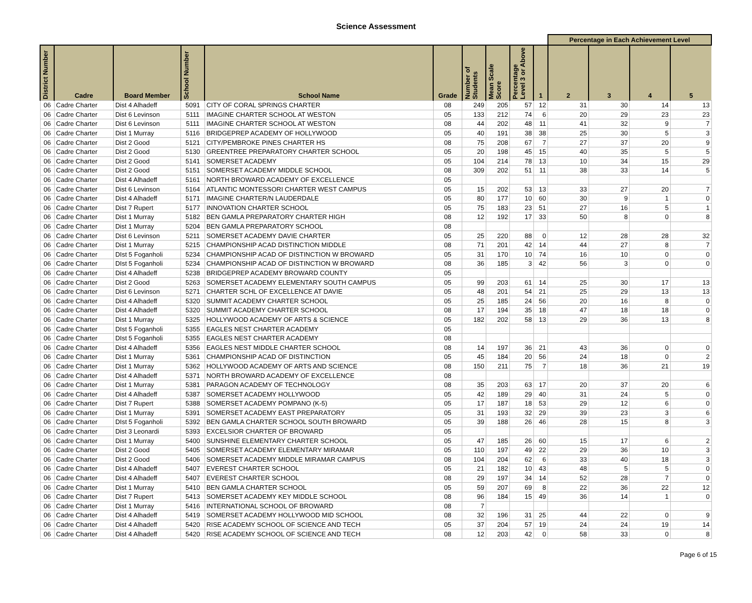Science Assessment
| | | | | | | | | | | Percentage in Each Achievement Level | | | |
| --- | --- | --- | --- | --- | --- | --- | --- | --- | --- | --- | --- | --- | --- |
| District Number | Cadre | Board Member | School Number | School Name | Grade | Number of Students | Mean Scale Score | Percentage Level 3 or Above | 1 | 2 | 3 | 4 | 5 |
| 06 | Cadre Charter | Dist 4 Alhadeff | 5091 | CITY OF CORAL SPRINGS CHARTER | 08 | 249 | 205 | 57 | 12 | 31 | 30 | 14 | 13 |
| 06 | Cadre Charter | Dist 6 Levinson | 5111 | IMAGINE CHARTER SCHOOL AT WESTON | 05 | 133 | 212 | 74 | 6 | 20 | 29 | 23 | 23 |
| 06 | Cadre Charter | Dist 6 Levinson | 5111 | IMAGINE CHARTER SCHOOL AT WESTON | 08 | 44 | 202 | 48 | 11 | 41 | 32 | 9 | 7 |
| 06 | Cadre Charter | Dist 1 Murray | 5116 | BRIDGEPREP ACADEMY OF HOLLYWOOD | 05 | 40 | 191 | 38 | 38 | 25 | 30 | 5 | 3 |
| 06 | Cadre Charter | Dist 2 Good | 5121 | CITY/PEMBROKE PINES CHARTER HS | 08 | 75 | 208 | 67 | 7 | 27 | 37 | 20 | 9 |
| 06 | Cadre Charter | Dist 2 Good | 5130 | GREENTREE PREPARATORY CHARTER SCHOOL | 05 | 20 | 198 | 45 | 15 | 40 | 35 | 5 | 5 |
| 06 | Cadre Charter | Dist 2 Good | 5141 | SOMERSET ACADEMY | 05 | 104 | 214 | 78 | 13 | 10 | 34 | 15 | 29 |
| 06 | Cadre Charter | Dist 2 Good | 5151 | SOMERSET ACADEMY MIDDLE SCHOOL | 08 | 309 | 202 | 51 | 11 | 38 | 33 | 14 | 5 |
| 06 | Cadre Charter | Dist 4 Alhadeff | 5161 | NORTH BROWARD ACADEMY OF EXCELLENCE | 05 | | | | | | | | |
| 06 | Cadre Charter | Dist 6 Levinson | 5164 | ATLANTIC MONTESSORI CHARTER WEST CAMPUS | 05 | 15 | 202 | 53 | 13 | 33 | 27 | 20 | 7 |
| 06 | Cadre Charter | Dist 4 Alhadeff | 5171 | IMAGINE CHARTER/N LAUDERDALE | 05 | 80 | 177 | 10 | 60 | 30 | 9 | 1 | 0 |
| 06 | Cadre Charter | Dist 7 Rupert | 5177 | INNOVATION CHARTER SCHOOL | 05 | 75 | 183 | 23 | 51 | 27 | 16 | 5 | 1 |
| 06 | Cadre Charter | Dist 1 Murray | 5182 | BEN GAMLA PREPARATORY CHARTER HIGH | 08 | 12 | 192 | 17 | 33 | 50 | 8 | 0 | 8 |
| 06 | Cadre Charter | Dist 1 Murray | 5204 | BEN GAMLA PREPARATORY SCHOOL | 08 | | | | | | | | |
| 06 | Cadre Charter | Dist 6 Levinson | 5211 | SOMERSET ACADEMY DAVIE CHARTER | 05 | 25 | 220 | 88 | 0 | 12 | 28 | 28 | 32 |
| 06 | Cadre Charter | Dist 1 Murray | 5215 | CHAMPIONSHIP ACAD DISTINCTION MIDDLE | 08 | 71 | 201 | 42 | 14 | 44 | 27 | 8 | 7 |
| 06 | Cadre Charter | DIst 5 Foganholi | 5234 | CHAMPIONSHIP ACAD OF DISTINCTION W BROWARD | 05 | 31 | 170 | 10 | 74 | 16 | 10 | 0 | 0 |
| 06 | Cadre Charter | DIst 5 Foganholi | 5234 | CHAMPIONSHIP ACAD OF DISTINCTION W BROWARD | 08 | 36 | 185 | 3 | 42 | 56 | 3 | 0 | 0 |
| 06 | Cadre Charter | Dist 4 Alhadeff | 5238 | BRIDGEPREP ACADEMY BROWARD COUNTY | 05 | | | | | | | | |
| 06 | Cadre Charter | Dist 2 Good | 5263 | SOMERSET ACADEMY ELEMENTARY SOUTH CAMPUS | 05 | 99 | 203 | 61 | 14 | 25 | 30 | 17 | 13 |
| 06 | Cadre Charter | Dist 6 Levinson | 5271 | CHARTER SCHL OF EXCELLENCE AT DAVIE | 05 | 48 | 201 | 54 | 21 | 25 | 29 | 13 | 13 |
| 06 | Cadre Charter | Dist 4 Alhadeff | 5320 | SUMMIT ACADEMY CHARTER SCHOOL | 05 | 25 | 185 | 24 | 56 | 20 | 16 | 8 | 0 |
| 06 | Cadre Charter | Dist 4 Alhadeff | 5320 | SUMMIT ACADEMY CHARTER SCHOOL | 08 | 17 | 194 | 35 | 18 | 47 | 18 | 18 | 0 |
| 06 | Cadre Charter | Dist 1 Murray | 5325 | HOLLYWOOD ACADEMY OF ARTS & SCIENCE | 05 | 182 | 202 | 58 | 13 | 29 | 36 | 13 | 8 |
| 06 | Cadre Charter | DIst 5 Foganholi | 5355 | EAGLES NEST CHARTER ACADEMY | 05 | | | | | | | | |
| 06 | Cadre Charter | DIst 5 Foganholi | 5355 | EAGLES NEST CHARTER ACADEMY | 08 | | | | | | | | |
| 06 | Cadre Charter | Dist 4 Alhadeff | 5356 | EAGLES NEST MIDDLE CHARTER SCHOOL | 08 | 14 | 197 | 36 | 21 | 43 | 36 | 0 | 0 |
| 06 | Cadre Charter | Dist 1 Murray | 5361 | CHAMPIONSHIP ACAD OF DISTINCTION | 05 | 45 | 184 | 20 | 56 | 24 | 18 | 0 | 2 |
| 06 | Cadre Charter | Dist 1 Murray | 5362 | HOLLYWOOD ACADEMY OF ARTS AND SCIENCE | 08 | 150 | 211 | 75 | 7 | 18 | 36 | 21 | 19 |
| 06 | Cadre Charter | Dist 4 Alhadeff | 5371 | NORTH BROWARD ACADEMY OF EXCELLENCE | 08 | | | | | | | | |
| 06 | Cadre Charter | Dist 1 Murray | 5381 | PARAGON ACADEMY OF TECHNOLOGY | 08 | 35 | 203 | 63 | 17 | 20 | 37 | 20 | 6 |
| 06 | Cadre Charter | Dist 4 Alhadeff | 5387 | SOMERSET ACADEMY HOLLYWOOD | 05 | 42 | 189 | 29 | 40 | 31 | 24 | 5 | 0 |
| 06 | Cadre Charter | Dist 7 Rupert | 5388 | SOMERSET ACADEMY POMPANO (K-5) | 05 | 17 | 187 | 18 | 53 | 29 | 12 | 6 | 0 |
| 06 | Cadre Charter | Dist 1 Murray | 5391 | SOMERSET ACADEMY EAST PREPARATORY | 05 | 31 | 193 | 32 | 29 | 39 | 23 | 3 | 6 |
| 06 | Cadre Charter | DIst 5 Foganholi | 5392 | BEN GAMLA CHARTER SCHOOL SOUTH BROWARD | 05 | 39 | 188 | 26 | 46 | 28 | 15 | 8 | 3 |
| 06 | Cadre Charter | Dist 3 Leonardi | 5393 | EXCELSIOR CHARTER OF BROWARD | 05 | | | | | | | | |
| 06 | Cadre Charter | Dist 1 Murray | 5400 | SUNSHINE ELEMENTARY CHARTER SCHOOL | 05 | 47 | 185 | 26 | 60 | 15 | 17 | 6 | 2 |
| 06 | Cadre Charter | Dist 2 Good | 5405 | SOMERSET ACADEMY ELEMENTARY MIRAMAR | 05 | 110 | 197 | 49 | 22 | 29 | 36 | 10 | 3 |
| 06 | Cadre Charter | Dist 2 Good | 5406 | SOMERSET ACADEMY MIDDLE MIRAMAR CAMPUS | 08 | 104 | 204 | 62 | 6 | 33 | 40 | 18 | 3 |
| 06 | Cadre Charter | Dist 4 Alhadeff | 5407 | EVEREST CHARTER SCHOOL | 05 | 21 | 182 | 10 | 43 | 48 | 5 | 5 | 0 |
| 06 | Cadre Charter | Dist 4 Alhadeff | 5407 | EVEREST CHARTER SCHOOL | 08 | 29 | 197 | 34 | 14 | 52 | 28 | 7 | 0 |
| 06 | Cadre Charter | Dist 1 Murray | 5410 | BEN GAMLA CHARTER SCHOOL | 05 | 59 | 207 | 69 | 8 | 22 | 36 | 22 | 12 |
| 06 | Cadre Charter | Dist 7 Rupert | 5413 | SOMERSET ACADEMY KEY MIDDLE SCHOOL | 08 | 96 | 184 | 15 | 49 | 36 | 14 | 1 | 0 |
| 06 | Cadre Charter | Dist 1 Murray | 5416 | INTERNATIONAL SCHOOL OF BROWARD | 08 | 7 | | | | | | | |
| 06 | Cadre Charter | Dist 4 Alhadeff | 5419 | SOMERSET ACADEMY HOLLYWOOD MID SCHOOL | 08 | 32 | 196 | 31 | 25 | 44 | 22 | 0 | 9 |
| 06 | Cadre Charter | Dist 4 Alhadeff | 5420 | RISE ACADEMY SCHOOL OF SCIENCE AND TECH | 05 | 37 | 204 | 57 | 19 | 24 | 24 | 19 | 14 |
| 06 | Cadre Charter | Dist 4 Alhadeff | 5420 | RISE ACADEMY SCHOOL OF SCIENCE AND TECH | 08 | 12 | 203 | 42 | 0 | 58 | 33 | 0 | 8 |
Page 6 of 15